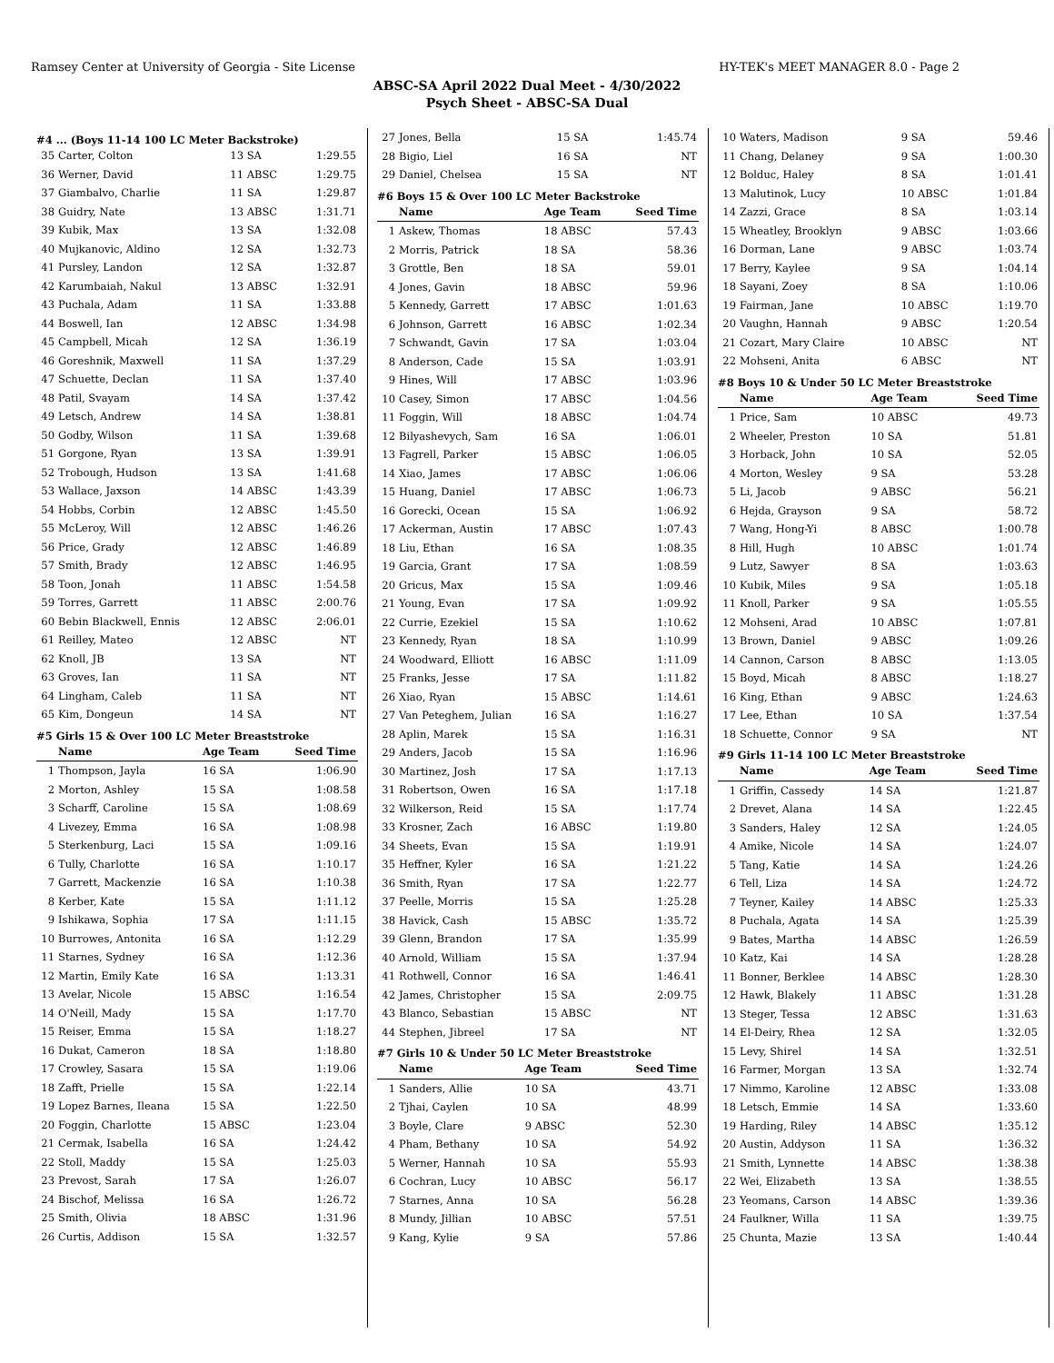Ramsey Center at University of Georgia - Site License HY-TEK's MEET MANAGER 8.0 - Page 2
ABSC-SA April 2022 Dual Meet - 4/30/2022
Psych Sheet - ABSC-SA Dual
#4 ... (Boys 11-14 100 LC Meter Backstroke)
| 35 | Carter, Colton | 13 SA | 1:29.55 |
| 36 | Werner, David | 11 ABSC | 1:29.75 |
| 37 | Giambalvo, Charlie | 11 SA | 1:29.87 |
| 38 | Guidry, Nate | 13 ABSC | 1:31.71 |
| 39 | Kubik, Max | 13 SA | 1:32.08 |
| 40 | Mujkanovic, Aldino | 12 SA | 1:32.73 |
| 41 | Pursley, Landon | 12 SA | 1:32.87 |
| 42 | Karumbaiah, Nakul | 13 ABSC | 1:32.91 |
| 43 | Puchala, Adam | 11 SA | 1:33.88 |
| 44 | Boswell, Ian | 12 ABSC | 1:34.98 |
| 45 | Campbell, Micah | 12 SA | 1:36.19 |
| 46 | Goreshnik, Maxwell | 11 SA | 1:37.29 |
| 47 | Schuette, Declan | 11 SA | 1:37.40 |
| 48 | Patil, Svayam | 14 SA | 1:37.42 |
| 49 | Letsch, Andrew | 14 SA | 1:38.81 |
| 50 | Godby, Wilson | 11 SA | 1:39.68 |
| 51 | Gorgone, Ryan | 13 SA | 1:39.91 |
| 52 | Trobough, Hudson | 13 SA | 1:41.68 |
| 53 | Wallace, Jaxson | 14 ABSC | 1:43.39 |
| 54 | Hobbs, Corbin | 12 ABSC | 1:45.50 |
| 55 | McLeroy, Will | 12 ABSC | 1:46.26 |
| 56 | Price, Grady | 12 ABSC | 1:46.89 |
| 57 | Smith, Brady | 12 ABSC | 1:46.95 |
| 58 | Toon, Jonah | 11 ABSC | 1:54.58 |
| 59 | Torres, Garrett | 11 ABSC | 2:00.76 |
| 60 | Bebin Blackwell, Ennis | 12 ABSC | 2:06.01 |
| 61 | Reilley, Mateo | 12 ABSC | NT |
| 62 | Knoll, JB | 13 SA | NT |
| 63 | Groves, Ian | 11 SA | NT |
| 64 | Lingham, Caleb | 11 SA | NT |
| 65 | Kim, Dongeun | 14 SA | NT |
#5 Girls 15 & Over 100 LC Meter Breaststroke
| | Name | Age Team | Seed Time |
| --- | --- | --- | --- |
| 1 | Thompson, Jayla | 16 SA | 1:06.90 |
| 2 | Morton, Ashley | 15 SA | 1:08.58 |
| 3 | Scharff, Caroline | 15 SA | 1:08.69 |
| 4 | Livezey, Emma | 16 SA | 1:08.98 |
| 5 | Sterkenburg, Laci | 15 SA | 1:09.16 |
| 6 | Tully, Charlotte | 16 SA | 1:10.17 |
| 7 | Garrett, Mackenzie | 16 SA | 1:10.38 |
| 8 | Kerber, Kate | 15 SA | 1:11.12 |
| 9 | Ishikawa, Sophia | 17 SA | 1:11.15 |
| 10 | Burrowes, Antonita | 16 SA | 1:12.29 |
| 11 | Starnes, Sydney | 16 SA | 1:12.36 |
| 12 | Martin, Emily Kate | 16 SA | 1:13.31 |
| 13 | Avelar, Nicole | 15 ABSC | 1:16.54 |
| 14 | O'Neill, Mady | 15 SA | 1:17.70 |
| 15 | Reiser, Emma | 15 SA | 1:18.27 |
| 16 | Dukat, Cameron | 18 SA | 1:18.80 |
| 17 | Crowley, Sasara | 15 SA | 1:19.06 |
| 18 | Zafft, Prielle | 15 SA | 1:22.14 |
| 19 | Lopez Barnes, Ileana | 15 SA | 1:22.50 |
| 20 | Foggin, Charlotte | 15 ABSC | 1:23.04 |
| 21 | Cermak, Isabella | 16 SA | 1:24.42 |
| 22 | Stoll, Maddy | 15 SA | 1:25.03 |
| 23 | Prevost, Sarah | 17 SA | 1:26.07 |
| 24 | Bischof, Melissa | 16 SA | 1:26.72 |
| 25 | Smith, Olivia | 18 ABSC | 1:31.96 |
| 26 | Curtis, Addison | 15 SA | 1:32.57 |
| 27 | Jones, Bella | 15 SA | 1:45.74 |
| 28 | Bigio, Liel | 16 SA | NT |
| 29 | Daniel, Chelsea | 15 SA | NT |
#6 Boys 15 & Over 100 LC Meter Backstroke
| | Name | Age Team | Seed Time |
| --- | --- | --- | --- |
| 1 | Askew, Thomas | 18 ABSC | 57.43 |
| 2 | Morris, Patrick | 18 SA | 58.36 |
| 3 | Grottle, Ben | 18 SA | 59.01 |
| 4 | Jones, Gavin | 18 ABSC | 59.96 |
| 5 | Kennedy, Garrett | 17 ABSC | 1:01.63 |
| 6 | Johnson, Garrett | 16 ABSC | 1:02.34 |
| 7 | Schwandt, Gavin | 17 SA | 1:03.04 |
| 8 | Anderson, Cade | 15 SA | 1:03.91 |
| 9 | Hines, Will | 17 ABSC | 1:03.96 |
| 10 | Casey, Simon | 17 ABSC | 1:04.56 |
| 11 | Foggin, Will | 18 ABSC | 1:04.74 |
| 12 | Bilyashevych, Sam | 16 SA | 1:06.01 |
| 13 | Fagrell, Parker | 15 ABSC | 1:06.05 |
| 14 | Xiao, James | 17 ABSC | 1:06.06 |
| 15 | Huang, Daniel | 17 ABSC | 1:06.73 |
| 16 | Gorecki, Ocean | 15 SA | 1:06.92 |
| 17 | Ackerman, Austin | 17 ABSC | 1:07.43 |
| 18 | Liu, Ethan | 16 SA | 1:08.35 |
| 19 | Garcia, Grant | 17 SA | 1:08.59 |
| 20 | Gricus, Max | 15 SA | 1:09.46 |
| 21 | Young, Evan | 17 SA | 1:09.92 |
| 22 | Currie, Ezekiel | 15 SA | 1:10.62 |
| 23 | Kennedy, Ryan | 18 SA | 1:10.99 |
| 24 | Woodward, Elliott | 16 ABSC | 1:11.09 |
| 25 | Franks, Jesse | 17 SA | 1:11.82 |
| 26 | Xiao, Ryan | 15 ABSC | 1:14.61 |
| 27 | Van Peteghem, Julian | 16 SA | 1:16.27 |
| 28 | Aplin, Marek | 15 SA | 1:16.31 |
| 29 | Anders, Jacob | 15 SA | 1:16.96 |
| 30 | Martinez, Josh | 17 SA | 1:17.13 |
| 31 | Robertson, Owen | 16 SA | 1:17.18 |
| 32 | Wilkerson, Reid | 15 SA | 1:17.74 |
| 33 | Krosner, Zach | 16 ABSC | 1:19.80 |
| 34 | Sheets, Evan | 15 SA | 1:19.91 |
| 35 | Heffner, Kyler | 16 SA | 1:21.22 |
| 36 | Smith, Ryan | 17 SA | 1:22.77 |
| 37 | Peelle, Morris | 15 SA | 1:25.28 |
| 38 | Havick, Cash | 15 ABSC | 1:35.72 |
| 39 | Glenn, Brandon | 17 SA | 1:35.99 |
| 40 | Arnold, William | 15 SA | 1:37.94 |
| 41 | Rothwell, Connor | 16 SA | 1:46.41 |
| 42 | James, Christopher | 15 SA | 2:09.75 |
| 43 | Blanco, Sebastian | 15 ABSC | NT |
| 44 | Stephen, Jibreel | 17 SA | NT |
#7 Girls 10 & Under 50 LC Meter Breaststroke
| | Name | Age Team | Seed Time |
| --- | --- | --- | --- |
| 1 | Sanders, Allie | 10 SA | 43.71 |
| 2 | Tjhai, Caylen | 10 SA | 48.99 |
| 3 | Boyle, Clare | 9 ABSC | 52.30 |
| 4 | Pham, Bethany | 10 SA | 54.92 |
| 5 | Werner, Hannah | 10 SA | 55.93 |
| 6 | Cochran, Lucy | 10 ABSC | 56.17 |
| 7 | Starnes, Anna | 10 SA | 56.28 |
| 8 | Mundy, Jillian | 10 ABSC | 57.51 |
| 9 | Kang, Kylie | 9 SA | 57.86 |
| 10 | Waters, Madison | 9 SA | 59.46 |
| 11 | Chang, Delaney | 9 SA | 1:00.30 |
| 12 | Bolduc, Haley | 8 SA | 1:01.41 |
| 13 | Malutinok, Lucy | 10 ABSC | 1:01.84 |
| 14 | Zazzi, Grace | 8 SA | 1:03.14 |
| 15 | Wheatley, Brooklyn | 9 ABSC | 1:03.66 |
| 16 | Dorman, Lane | 9 ABSC | 1:03.74 |
| 17 | Berry, Kaylee | 9 SA | 1:04.14 |
| 18 | Sayani, Zoey | 8 SA | 1:10.06 |
| 19 | Fairman, Jane | 10 ABSC | 1:19.70 |
| 20 | Vaughn, Hannah | 9 ABSC | 1:20.54 |
| 21 | Cozart, Mary Claire | 10 ABSC | NT |
| 22 | Mohseni, Anita | 6 ABSC | NT |
#8 Boys 10 & Under 50 LC Meter Breaststroke
| | Name | Age Team | Seed Time |
| --- | --- | --- | --- |
| 1 | Price, Sam | 10 ABSC | 49.73 |
| 2 | Wheeler, Preston | 10 SA | 51.81 |
| 3 | Horback, John | 10 SA | 52.05 |
| 4 | Morton, Wesley | 9 SA | 53.28 |
| 5 | Li, Jacob | 9 ABSC | 56.21 |
| 6 | Hejda, Grayson | 9 SA | 58.72 |
| 7 | Wang, Hong-Yi | 8 ABSC | 1:00.78 |
| 8 | Hill, Hugh | 10 ABSC | 1:01.74 |
| 9 | Lutz, Sawyer | 8 SA | 1:03.63 |
| 10 | Kubik, Miles | 9 SA | 1:05.18 |
| 11 | Knoll, Parker | 9 SA | 1:05.55 |
| 12 | Mohseni, Arad | 10 ABSC | 1:07.81 |
| 13 | Brown, Daniel | 9 ABSC | 1:09.26 |
| 14 | Cannon, Carson | 8 ABSC | 1:13.05 |
| 15 | Boyd, Micah | 8 ABSC | 1:18.27 |
| 16 | King, Ethan | 9 ABSC | 1:24.63 |
| 17 | Lee, Ethan | 10 SA | 1:37.54 |
| 18 | Schuette, Connor | 9 SA | NT |
#9 Girls 11-14 100 LC Meter Breaststroke
| | Name | Age Team | Seed Time |
| --- | --- | --- | --- |
| 1 | Griffin, Cassedy | 14 SA | 1:21.87 |
| 2 | Drevet, Alana | 14 SA | 1:22.45 |
| 3 | Sanders, Haley | 12 SA | 1:24.05 |
| 4 | Amike, Nicole | 14 SA | 1:24.07 |
| 5 | Tang, Katie | 14 SA | 1:24.26 |
| 6 | Tell, Liza | 14 SA | 1:24.72 |
| 7 | Teyner, Kailey | 14 ABSC | 1:25.33 |
| 8 | Puchala, Agata | 14 SA | 1:25.39 |
| 9 | Bates, Martha | 14 ABSC | 1:26.59 |
| 10 | Katz, Kai | 14 SA | 1:28.28 |
| 11 | Bonner, Berklee | 14 ABSC | 1:28.30 |
| 12 | Hawk, Blakely | 11 ABSC | 1:31.28 |
| 13 | Steger, Tessa | 12 ABSC | 1:31.63 |
| 14 | El-Deiry, Rhea | 12 SA | 1:32.05 |
| 15 | Levy, Shirel | 14 SA | 1:32.51 |
| 16 | Farmer, Morgan | 13 SA | 1:32.74 |
| 17 | Nimmo, Karoline | 12 ABSC | 1:33.08 |
| 18 | Letsch, Emmie | 14 SA | 1:33.60 |
| 19 | Harding, Riley | 14 ABSC | 1:35.12 |
| 20 | Austin, Addyson | 11 SA | 1:36.32 |
| 21 | Smith, Lynnette | 14 ABSC | 1:38.38 |
| 22 | Wei, Elizabeth | 13 SA | 1:38.55 |
| 23 | Yeomans, Carson | 14 ABSC | 1:39.36 |
| 24 | Faulkner, Willa | 11 SA | 1:39.75 |
| 25 | Chunta, Mazie | 13 SA | 1:40.44 |